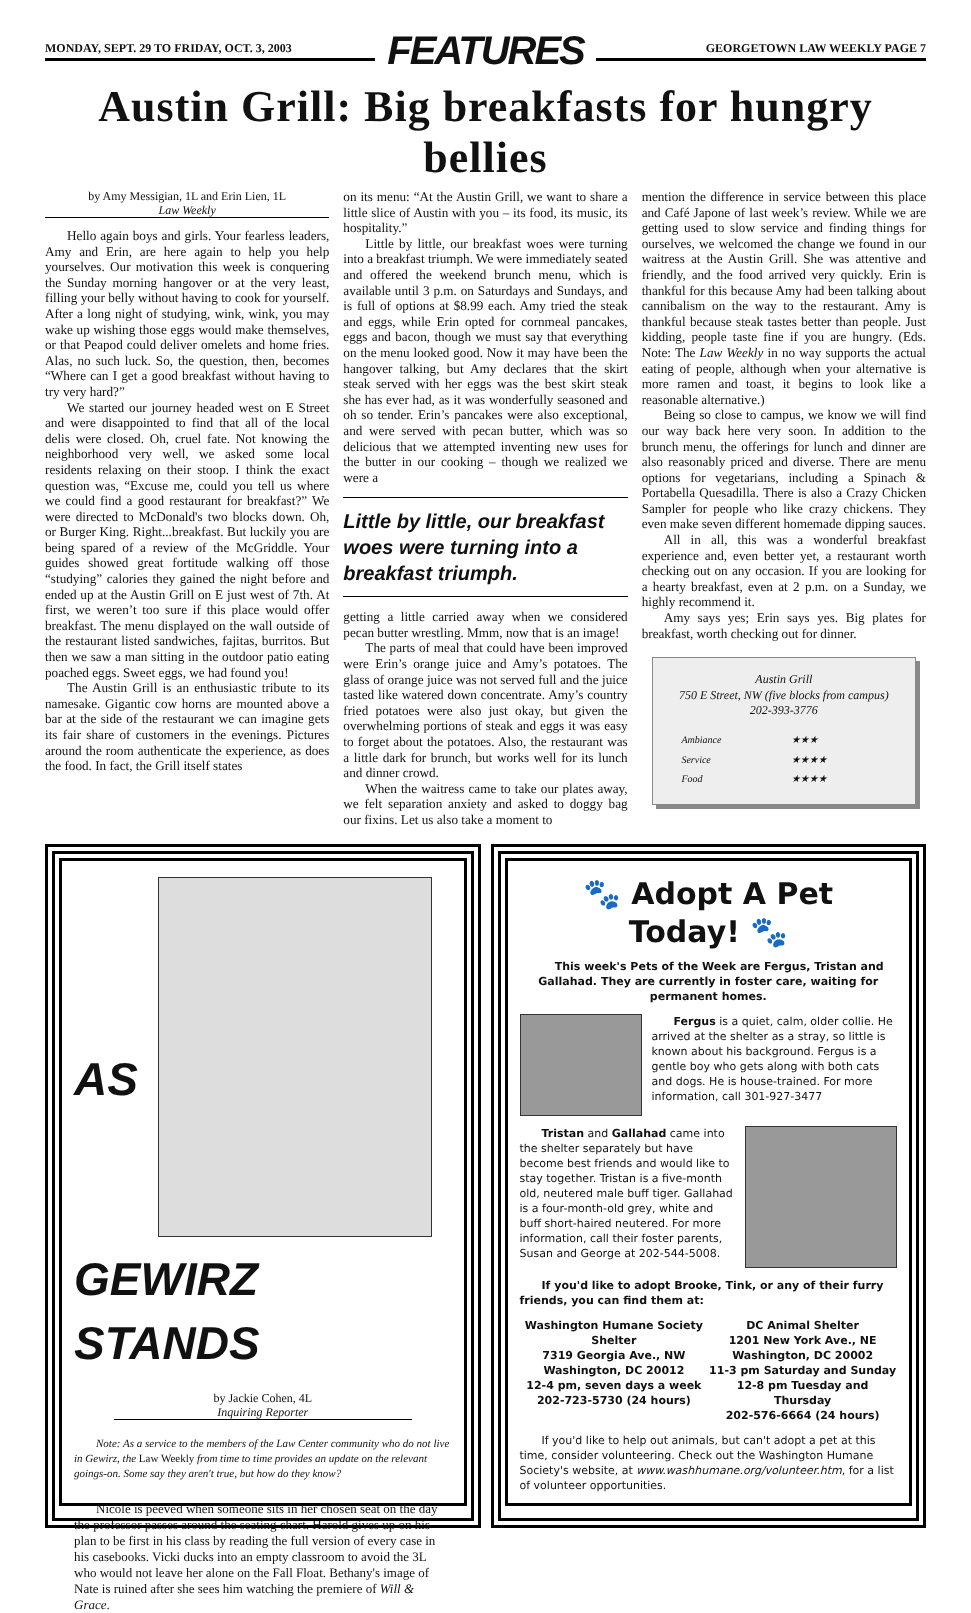MONDAY, SEPT. 29 TO FRIDAY, OCT. 3, 2003
FEATURES
GEORGETOWN LAW WEEKLY PAGE 7
Austin Grill: Big breakfasts for hungry bellies
by Amy Messigian, 1L and Erin Lien, 1L
Law Weekly
Hello again boys and girls. Your fearless leaders, Amy and Erin, are here again to help you help yourselves. Our motivation this week is conquering the Sunday morning hangover or at the very least, filling your belly without having to cook for yourself. After a long night of studying, wink, wink, you may wake up wishing those eggs would make themselves, or that Peapod could deliver omelets and home fries. Alas, no such luck. So, the question, then, becomes “Where can I get a good breakfast without having to try very hard?”
We started our journey headed west on E Street and were disappointed to find that all of the local delis were closed. Oh, cruel fate. Not knowing the neighborhood very well, we asked some local residents relaxing on their stoop. I think the exact question was, “Excuse me, could you tell us where we could find a good restaurant for breakfast?” We were directed to McDonald's two blocks down. Oh, or Burger King. Right...breakfast. But luckily you are being spared of a review of the McGriddle. Your guides showed great fortitude walking off those “studying” calories they gained the night before and ended up at the Austin Grill on E just west of 7th. At first, we weren’t too sure if this place would offer breakfast. The menu displayed on the wall outside of the restaurant listed sandwiches, fajitas, burritos. But then we saw a man sitting in the outdoor patio eating poached eggs. Sweet eggs, we had found you!
The Austin Grill is an enthusiastic tribute to its namesake. Gigantic cow horns are mounted above a bar at the side of the restaurant we can imagine gets its fair share of customers in the evenings. Pictures around the room authenticate the experience, as does the food. In fact, the Grill itself states
on its menu: “At the Austin Grill, we want to share a little slice of Austin with you – its food, its music, its hospitality.”
Little by little, our breakfast woes were turning into a breakfast triumph. We were immediately seated and offered the weekend brunch menu, which is available until 3 p.m. on Saturdays and Sundays, and is full of options at $8.99 each. Amy tried the steak and eggs, while Erin opted for cornmeal pancakes, eggs and bacon, though we must say that everything on the menu looked good. Now it may have been the hangover talking, but Amy declares that the skirt steak served with her eggs was the best skirt steak she has ever had, as it was wonderfully seasoned and oh so tender. Erin’s pancakes were also exceptional, and were served with pecan butter, which was so delicious that we attempted inventing new uses for the butter in our cooking – though we realized we were a
Little by little, our breakfast woes were turning into a breakfast triumph.
getting a little carried away when we considered pecan butter wrestling. Mmm, now that is an image!
The parts of meal that could have been improved were Erin’s orange juice and Amy’s potatoes. The glass of orange juice was not served full and the juice tasted like watered down concentrate. Amy’s country fried potatoes were also just okay, but given the overwhelming portions of steak and eggs it was easy to forget about the potatoes. Also, the restaurant was a little dark for brunch, but works well for its lunch and dinner crowd.
When the waitress came to take our plates away, we felt separation anxiety and asked to doggy bag our fixins. Let us also take a moment to
mention the difference in service between this place and Café Japone of last week’s review. While we are getting used to slow service and finding things for ourselves, we welcomed the change we found in our waitress at the Austin Grill. She was attentive and friendly, and the food arrived very quickly. Erin is thankful for this because Amy had been talking about cannibalism on the way to the restaurant. Amy is thankful because steak tastes better than people. Just kidding, people taste fine if you are hungry. (Eds. Note: The Law Weekly in no way supports the actual eating of people, although when your alternative is more ramen and toast, it begins to look like a reasonable alternative.)
Being so close to campus, we know we will find our way back here very soon. In addition to the brunch menu, the offerings for lunch and dinner are also reasonably priced and diverse. There are menu options for vegetarians, including a Spinach & Portabella Quesadilla. There is also a Crazy Chicken Sampler for people who like crazy chickens. They even make seven different homemade dipping sauces.
All in all, this was a wonderful breakfast experience and, even better yet, a restaurant worth checking out on any occasion. If you are looking for a hearty breakfast, even at 2 p.m. on a Sunday, we highly recommend it.
Amy says yes; Erin says yes. Big plates for breakfast, worth checking out for dinner.
Austin Grill
750 E Street, NW (five blocks from campus)
202-393-3776
| Ambiance | ★★★ |
| Service | ★★★★ |
| Food | ★★★★ |
AS
GEWIRZ
STANDS
by Jackie Cohen, 4L
Inquiring Reporter
Note: As a service to the members of the Law Center community who do not live in Gewirz, the Law Weekly from time to time provides an update on the relevant goings-on. Some say they aren't true, but how do they know?
Nicole is peeved when someone sits in her chosen seat on the day the professor passes around the seating chart. Harold gives up on his plan to be first in his class by reading the full version of every case in his casebooks. Vicki ducks into an empty classroom to avoid the 3L who would not leave her alone on the Fall Float. Bethany's image of Nate is ruined after she sees him watching the premiere of Will & Grace.
🐾 Adopt A Pet
Today! 🐾
This week's Pets of the Week are Fergus, Tristan and Gallahad. They are currently in foster care, waiting for permanent homes.
Fergus is a quiet, calm, older collie. He arrived at the shelter as a stray, so little is known about his background. Fergus is a gentle boy who gets along with both cats and dogs. He is house-trained. For more information, call 301-927-3477
Tristan and Gallahad came into the shelter separately but have become best friends and would like to stay together. Tristan is a five-month old, neutered male buff tiger. Gallahad is a four-month-old grey, white and buff short-haired neutered. For more information, call their foster parents, Susan and George at 202-544-5008.
If you'd like to adopt Brooke, Tink, or any of their furry friends, you can find them at:
Washington Humane Society Shelter
7319 Georgia Ave., NW
Washington, DC 20012
12-4 pm, seven days a week
202-723-5730 (24 hours)
DC Animal Shelter
1201 New York Ave., NE
Washington, DC 20002
11-3 pm Saturday and Sunday
12-8 pm Tuesday and Thursday
202-576-6664 (24 hours)
If you'd like to help out animals, but can't adopt a pet at this time, consider volunteering. Check out the Washington Humane Society's website, at www.washhumane.org/volunteer.htm, for a list of volunteer opportunities.